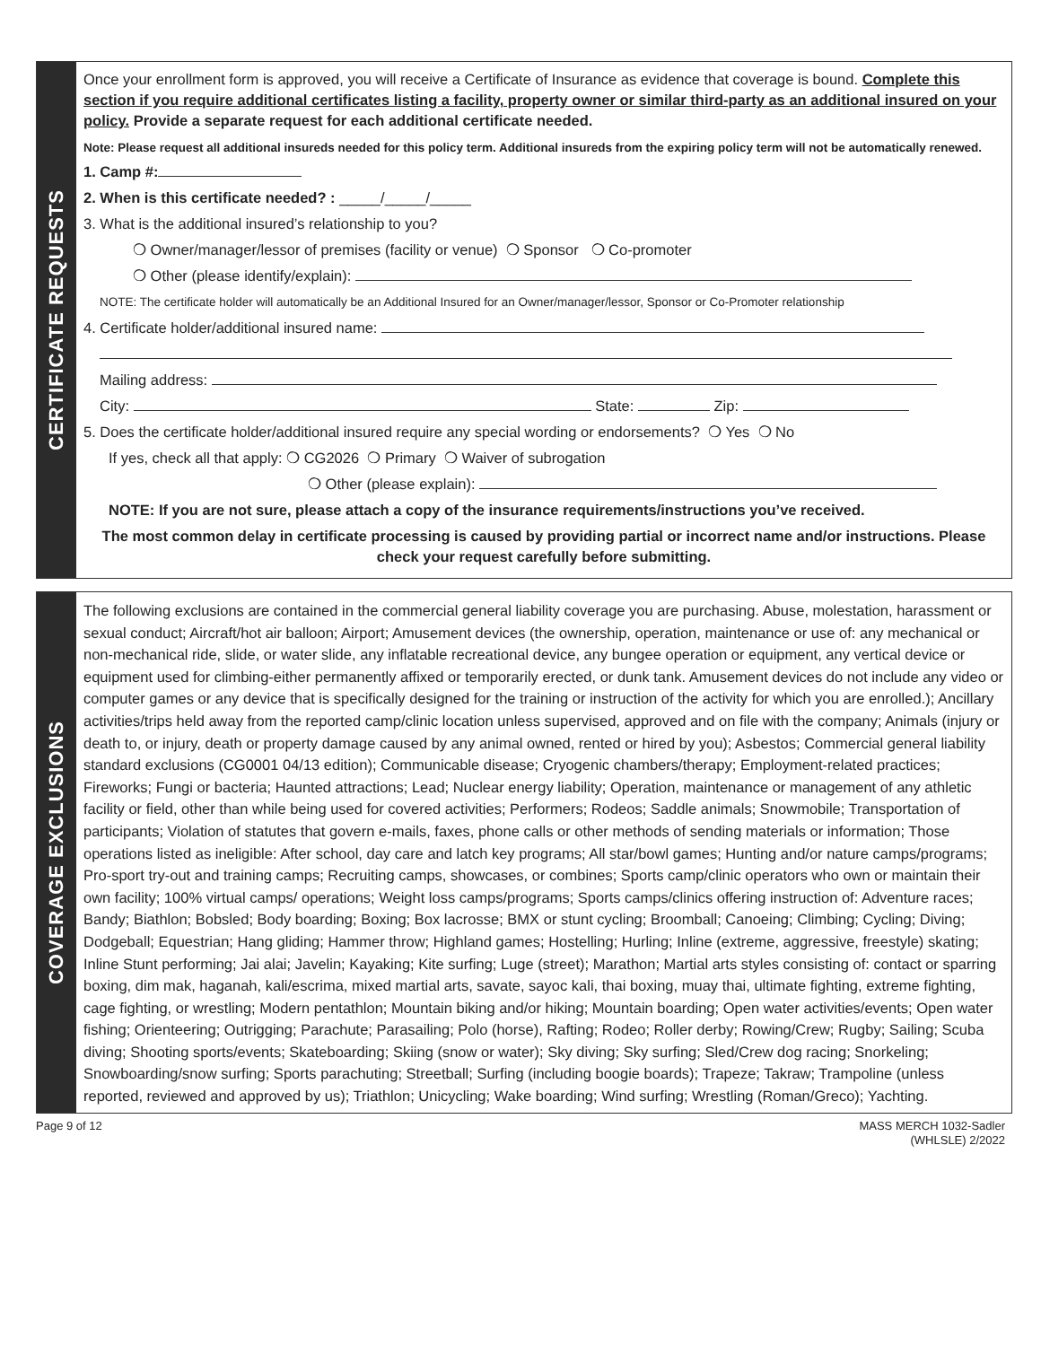CERTIFICATE REQUESTS
Once your enrollment form is approved, you will receive a Certificate of Insurance as evidence that coverage is bound. Complete this section if you require additional certificates listing a facility, property owner or similar third-party as an additional insured on your policy. Provide a separate request for each additional certificate needed.
Note: Please request all additional insureds needed for this policy term. Additional insureds from the expiring policy term will not be automatically renewed.
1. Camp #:
2. When is this certificate needed? : _____/_____/_____
3. What is the additional insured’s relationship to you?
❍ Owner/manager/lessor of premises (facility or venue) ❍ Sponsor ❍ Co-promoter
❍ Other (please identify/explain):
NOTE: The certificate holder will automatically be an Additional Insured for an Owner/manager/lessor, Sponsor or Co-Promoter relationship
4. Certificate holder/additional insured name:
Mailing address:
City: State: Zip:
5. Does the certificate holder/additional insured require any special wording or endorsements? ❍ Yes ❍ No
If yes, check all that apply: ❍ CG2026 ❍ Primary ❍ Waiver of subrogation
❍ Other (please explain):
NOTE: If you are not sure, please attach a copy of the insurance requirements/instructions you’ve received.
The most common delay in certificate processing is caused by providing partial or incorrect name and/or instructions. Please check your request carefully before submitting.
COVERAGE EXCLUSIONS
The following exclusions are contained in the commercial general liability coverage you are purchasing. Abuse, molestation, harassment or sexual conduct; Aircraft/hot air balloon; Airport; Amusement devices (the ownership, operation, maintenance or use of: any mechanical or non-mechanical ride, slide, or water slide, any inflatable recreational device, any bungee operation or equipment, any vertical device or equipment used for climbing-either permanently affixed or temporarily erected, or dunk tank. Amusement devices do not include any video or computer games or any device that is specifically designed for the training or instruction of the activity for which you are enrolled.); Ancillary activities/trips held away from the reported camp/clinic location unless supervised, approved and on file with the company; Animals (injury or death to, or injury, death or property damage caused by any animal owned, rented or hired by you); Asbestos; Commercial general liability standard exclusions (CG0001 04/13 edition); Communicable disease; Cryogenic chambers/therapy; Employment-related practices; Fireworks; Fungi or bacteria; Haunted attractions; Lead; Nuclear energy liability; Operation, maintenance or management of any athletic facility or field, other than while being used for covered activities; Performers; Rodeos; Saddle animals; Snowmobile; Transportation of participants; Violation of statutes that govern e-mails, faxes, phone calls or other methods of sending materials or information; Those operations listed as ineligible: After school, day care and latch key programs; All star/bowl games; Hunting and/or nature camps/programs; Pro-sport try-out and training camps; Recruiting camps, showcases, or combines; Sports camp/clinic operators who own or maintain their own facility; 100% virtual camps/ operations; Weight loss camps/programs; Sports camps/clinics offering instruction of: Adventure races; Bandy; Biathlon; Bobsled; Body boarding; Boxing; Box lacrosse; BMX or stunt cycling; Broomball; Canoeing; Climbing; Cycling; Diving; Dodgeball; Equestrian; Hang gliding; Hammer throw; Highland games; Hostelling; Hurling; Inline (extreme, aggressive, freestyle) skating; Inline Stunt performing; Jai alai; Javelin; Kayaking; Kite surfing; Luge (street); Marathon; Martial arts styles consisting of: contact or sparring boxing, dim mak, haganah, kali/escrima, mixed martial arts, savate, sayoc kali, thai boxing, muay thai, ultimate fighting, extreme fighting, cage fighting, or wrestling; Modern pentathlon; Mountain biking and/or hiking; Mountain boarding; Open water activities/events; Open water fishing; Orienteering; Outrigging; Parachute; Parasailing; Polo (horse), Rafting; Rodeo; Roller derby; Rowing/Crew; Rugby; Sailing; Scuba diving; Shooting sports/events; Skateboarding; Skiing (snow or water); Sky diving; Sky surfing; Sled/Crew dog racing; Snorkeling; Snowboarding/snow surfing; Sports parachuting; Streetball; Surfing (including boogie boards); Trapeze; Takraw; Trampoline (unless reported, reviewed and approved by us); Triathlon; Unicycling; Wake boarding; Wind surfing; Wrestling (Roman/Greco); Yachting.
Page 9 of 12 MASS MERCH 1032-Sadler
(WHLSLE) 2/2022